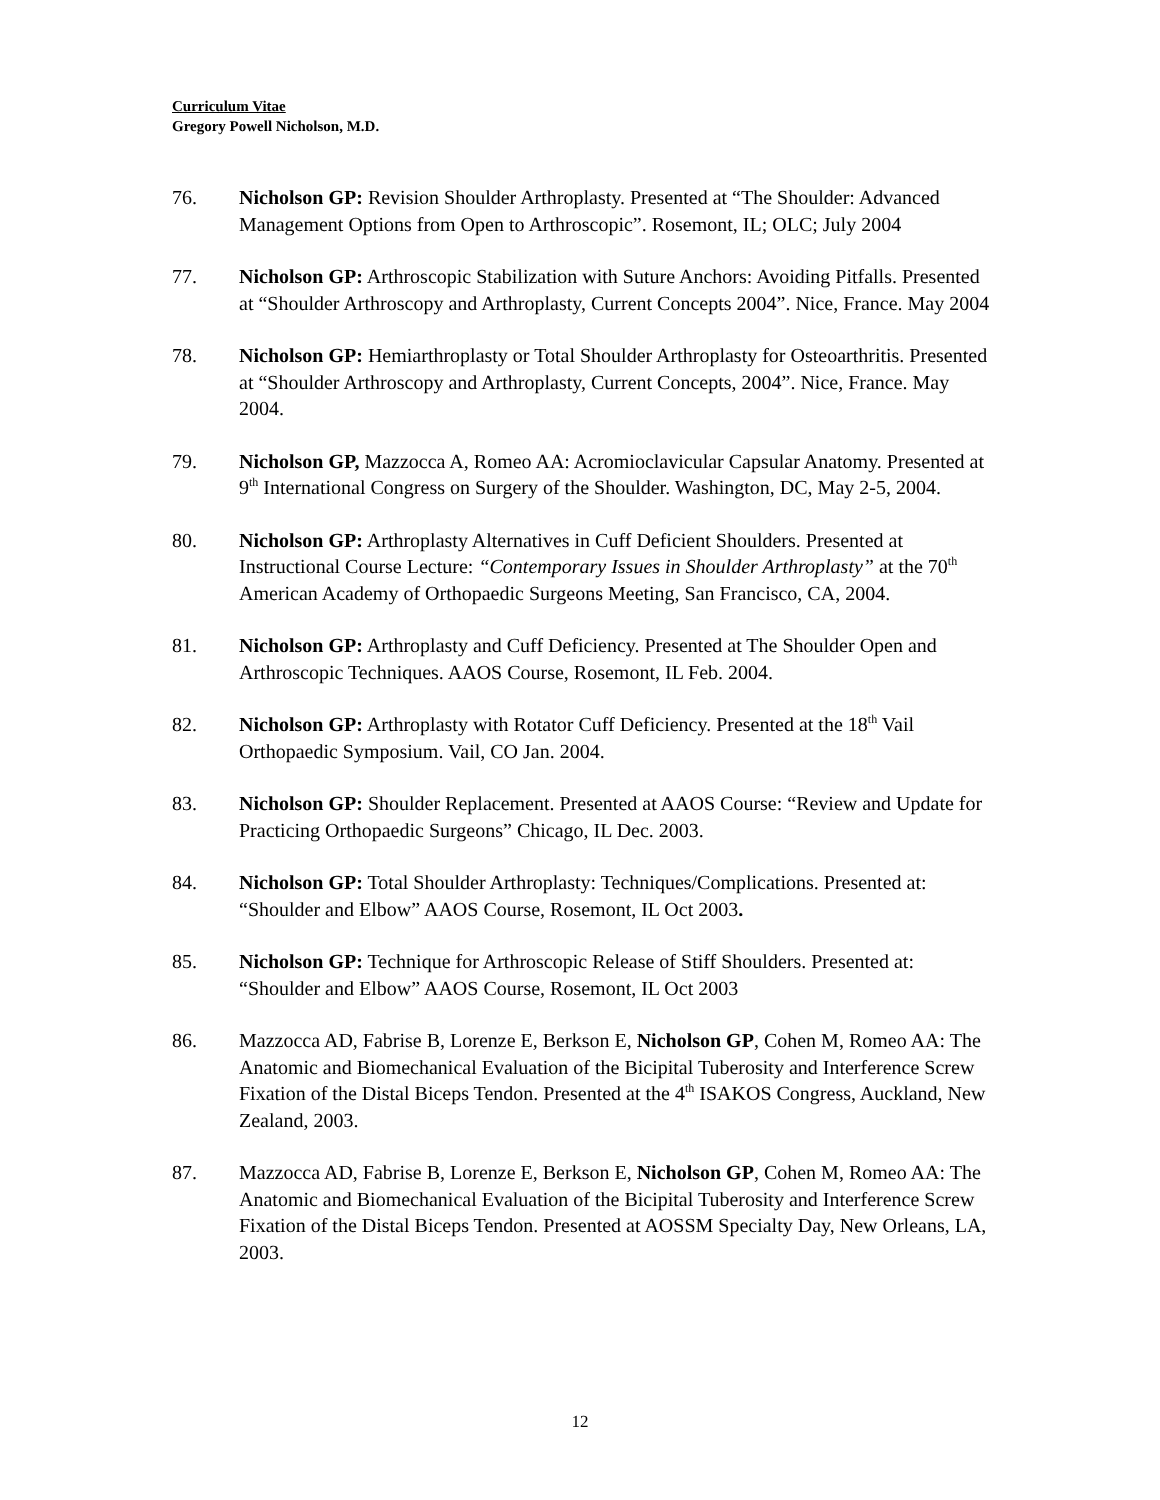Curriculum Vitae
Gregory Powell Nicholson, M.D.
76. Nicholson GP: Revision Shoulder Arthroplasty. Presented at “The Shoulder: Advanced Management Options from Open to Arthroscopic”. Rosemont, IL; OLC; July 2004
77. Nicholson GP: Arthroscopic Stabilization with Suture Anchors: Avoiding Pitfalls. Presented at “Shoulder Arthroscopy and Arthroplasty, Current Concepts 2004”. Nice, France. May 2004
78. Nicholson GP: Hemiarthroplasty or Total Shoulder Arthroplasty for Osteoarthritis. Presented at “Shoulder Arthroscopy and Arthroplasty, Current Concepts, 2004”. Nice, France. May 2004.
79. Nicholson GP, Mazzocca A, Romeo AA: Acromioclavicular Capsular Anatomy. Presented at 9<sup>th</sup> International Congress on Surgery of the Shoulder. Washington, DC, May 2-5, 2004.
80. Nicholson GP: Arthroplasty Alternatives in Cuff Deficient Shoulders. Presented at Instructional Course Lecture: “Contemporary Issues in Shoulder Arthroplasty” at the 70<sup>th</sup> American Academy of Orthopaedic Surgeons Meeting, San Francisco, CA, 2004.
81. Nicholson GP: Arthroplasty and Cuff Deficiency. Presented at The Shoulder Open and Arthroscopic Techniques. AAOS Course, Rosemont, IL Feb. 2004.
82. Nicholson GP: Arthroplasty with Rotator Cuff Deficiency. Presented at the 18<sup>th</sup> Vail Orthopaedic Symposium. Vail, CO Jan. 2004.
83. Nicholson GP: Shoulder Replacement. Presented at AAOS Course: “Review and Update for Practicing Orthopaedic Surgeons” Chicago, IL Dec. 2003.
84. Nicholson GP: Total Shoulder Arthroplasty: Techniques/Complications. Presented at: “Shoulder and Elbow” AAOS Course, Rosemont, IL Oct 2003.
85. Nicholson GP: Technique for Arthroscopic Release of Stiff Shoulders. Presented at: “Shoulder and Elbow” AAOS Course, Rosemont, IL Oct 2003
86. Mazzocca AD, Fabrise B, Lorenze E, Berkson E, Nicholson GP, Cohen M, Romeo AA: The Anatomic and Biomechanical Evaluation of the Bicipital Tuberosity and Interference Screw Fixation of the Distal Biceps Tendon. Presented at the 4<sup>th</sup> ISAKOS Congress, Auckland, New Zealand, 2003.
87. Mazzocca AD, Fabrise B, Lorenze E, Berkson E, Nicholson GP, Cohen M, Romeo AA: The Anatomic and Biomechanical Evaluation of the Bicipital Tuberosity and Interference Screw Fixation of the Distal Biceps Tendon. Presented at AOSSM Specialty Day, New Orleans, LA, 2003.
12